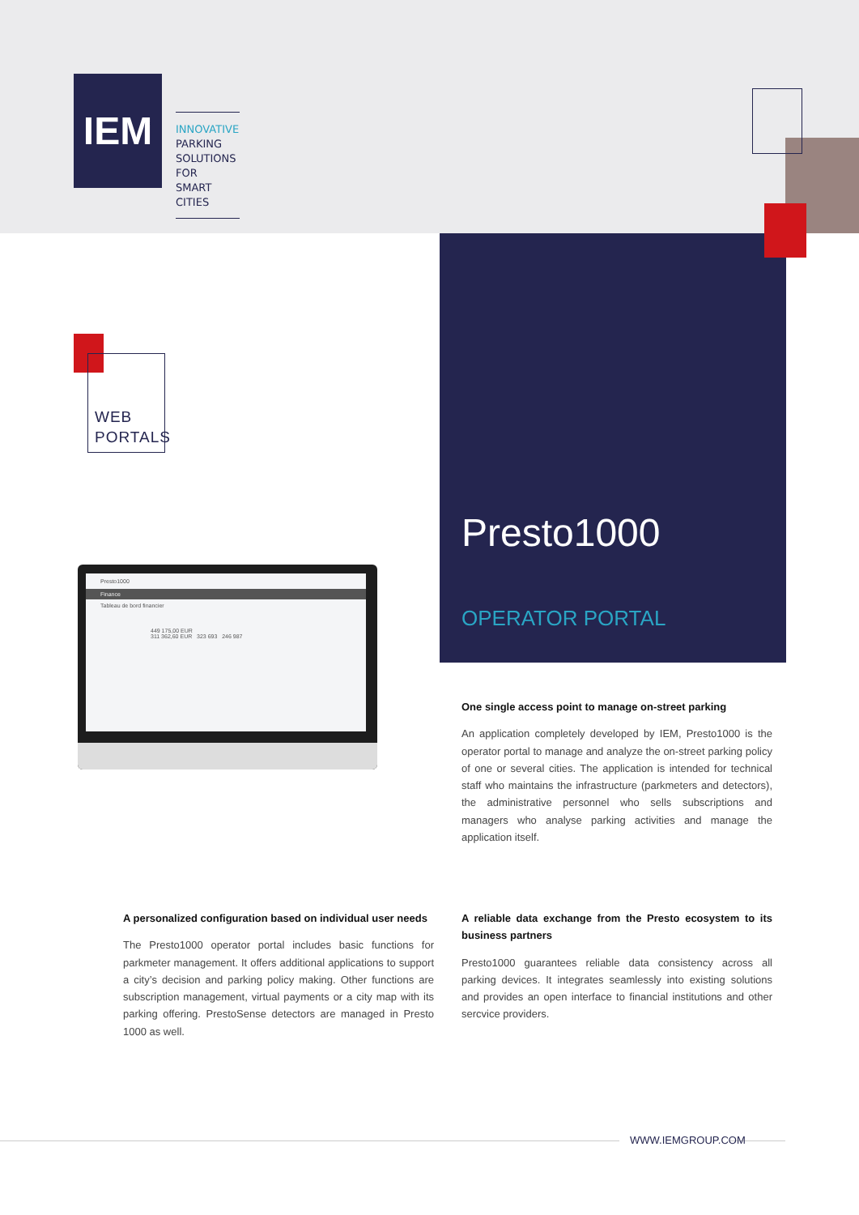IEM
INNOVATIVE
PARKING
SOLUTIONS FOR
SMART CITIES
Presto1000
OPERATOR PORTAL
WEB
PORTALS
Presto1000
Finance
Tableau de bord financier
449 175,00 EUR
311 362,60 EUR 323 693 246 987
One single access point to manage on-street parking
An application completely developed by IEM, Presto1000 is the operator portal to manage and analyze the on-street parking policy of one or several cities. The application is intended for technical staff who maintains the infrastructure (parkmeters and detectors), the administrative personnel who sells subscriptions and managers who analyse parking activities and manage the application itself.
A personalized configuration based on individual user needs
The Presto1000 operator portal includes basic functions for parkmeter management. It offers additional applications to support a city’s decision and parking policy making. Other functions are subscription management, virtual payments or a city map with its parking offering. PrestoSense detectors are managed in Presto 1000 as well.
A reliable data exchange from the Presto ecosystem to its business partners
Presto1000 guarantees reliable data consistency across all parking devices. It integrates seamlessly into existing solutions and provides an open interface to financial institutions and other sercvice providers.
WWW.IEMGROUP.COM